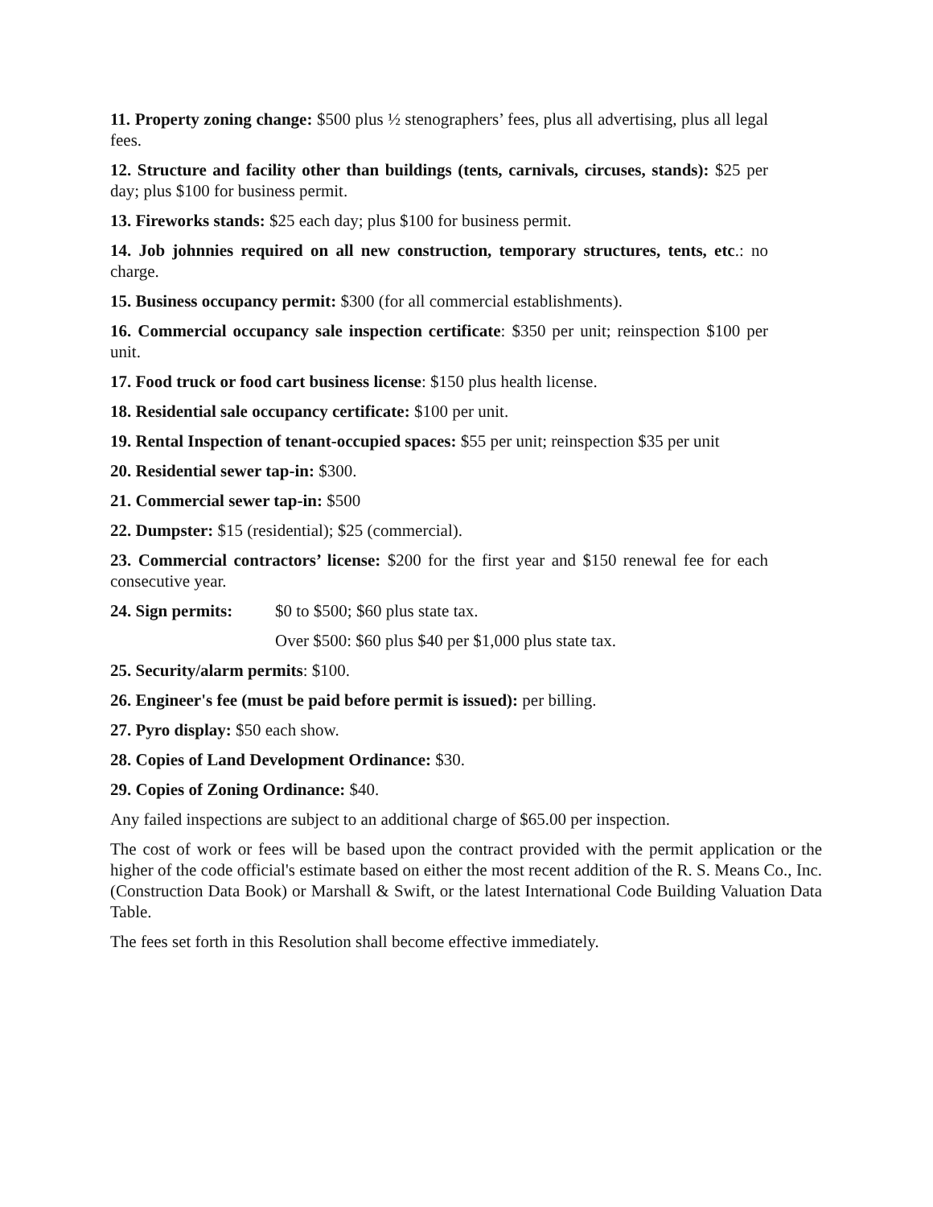11. Property zoning change: $500 plus ½ stenographers’ fees, plus all advertising, plus all legal fees.
12. Structure and facility other than buildings (tents, carnivals, circuses, stands): $25 per day; plus $100 for business permit.
13. Fireworks stands: $25 each day; plus $100 for business permit.
14. Job johnnies required on all new construction, temporary structures, tents, etc.: no charge.
15. Business occupancy permit: $300 (for all commercial establishments).
16. Commercial occupancy sale inspection certificate: $350 per unit; reinspection $100 per unit.
17. Food truck or food cart business license: $150 plus health license.
18. Residential sale occupancy certificate: $100 per unit.
19. Rental Inspection of tenant-occupied spaces: $55 per unit; reinspection $35 per unit
20. Residential sewer tap-in: $300.
21. Commercial sewer tap-in: $500
22. Dumpster: $15 (residential); $25 (commercial).
23. Commercial contractors’ license: $200 for the first year and $150 renewal fee for each consecutive year.
24. Sign permits: $0 to $500; $60 plus state tax.
Over $500: $60 plus $40 per $1,000 plus state tax.
25. Security/alarm permits: $100.
26. Engineer's fee (must be paid before permit is issued): per billing.
27. Pyro display: $50 each show.
28. Copies of Land Development Ordinance: $30.
29. Copies of Zoning Ordinance: $40.
Any failed inspections are subject to an additional charge of $65.00 per inspection.
The cost of work or fees will be based upon the contract provided with the permit application or the higher of the code official's estimate based on either the most recent addition of the R. S. Means Co., Inc. (Construction Data Book) or Marshall & Swift, or the latest International Code Building Valuation Data Table.
The fees set forth in this Resolution shall become effective immediately.